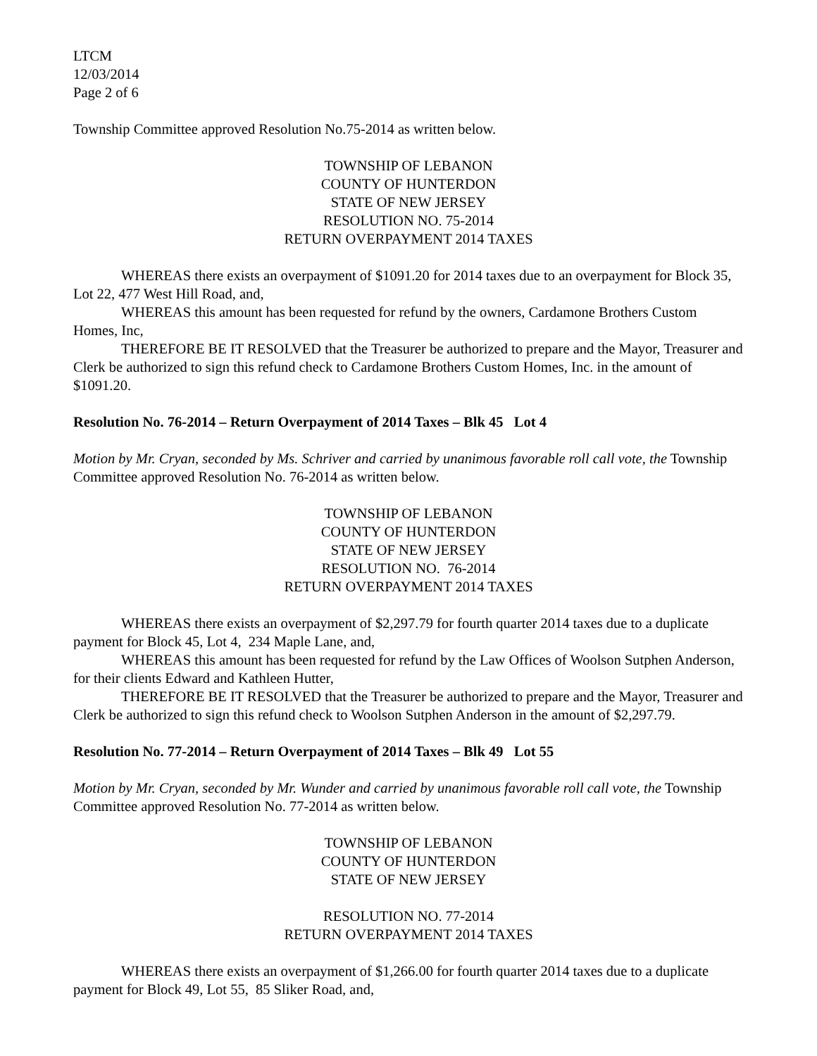LTCM
12/03/2014
Page 2 of 6
Township Committee approved Resolution No.75-2014 as written below.
TOWNSHIP OF LEBANON
COUNTY OF HUNTERDON
STATE OF NEW JERSEY
RESOLUTION NO. 75-2014
RETURN OVERPAYMENT 2014 TAXES
WHEREAS there exists an overpayment of $1091.20 for 2014 taxes due to an overpayment for Block 35, Lot 22, 477 West Hill Road, and,
WHEREAS this amount has been requested for refund by the owners, Cardamone Brothers Custom Homes, Inc,
THEREFORE BE IT RESOLVED that the Treasurer be authorized to prepare and the Mayor, Treasurer and Clerk be authorized to sign this refund check to Cardamone Brothers Custom Homes, Inc. in the amount of $1091.20.
Resolution No. 76-2014 – Return Overpayment of 2014 Taxes – Blk 45 Lot 4
Motion by Mr. Cryan, seconded by Ms. Schriver and carried by unanimous favorable roll call vote, the Township Committee approved Resolution No. 76-2014 as written below.
TOWNSHIP OF LEBANON
COUNTY OF HUNTERDON
STATE OF NEW JERSEY
RESOLUTION NO. 76-2014
RETURN OVERPAYMENT 2014 TAXES
WHEREAS there exists an overpayment of $2,297.79 for fourth quarter 2014 taxes due to a duplicate payment for Block 45, Lot 4, 234 Maple Lane, and,
WHEREAS this amount has been requested for refund by the Law Offices of Woolson Sutphen Anderson, for their clients Edward and Kathleen Hutter,
THEREFORE BE IT RESOLVED that the Treasurer be authorized to prepare and the Mayor, Treasurer and Clerk be authorized to sign this refund check to Woolson Sutphen Anderson in the amount of $2,297.79.
Resolution No. 77-2014 – Return Overpayment of 2014 Taxes – Blk 49 Lot 55
Motion by Mr. Cryan, seconded by Mr. Wunder and carried by unanimous favorable roll call vote, the Township Committee approved Resolution No. 77-2014 as written below.
TOWNSHIP OF LEBANON
COUNTY OF HUNTERDON
STATE OF NEW JERSEY
RESOLUTION NO. 77-2014
RETURN OVERPAYMENT 2014 TAXES
WHEREAS there exists an overpayment of $1,266.00 for fourth quarter 2014 taxes due to a duplicate payment for Block 49, Lot 55, 85 Sliker Road, and,